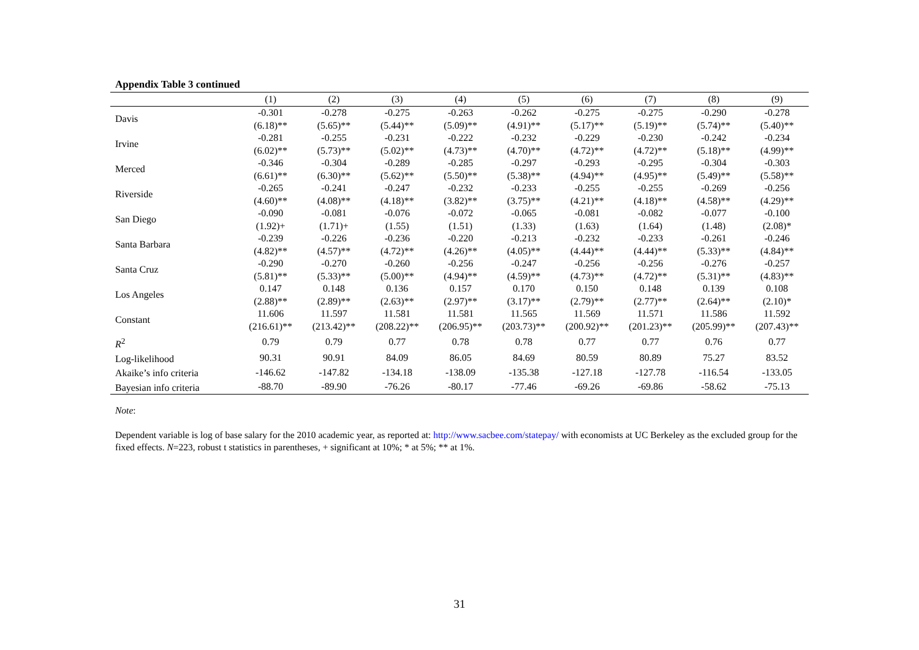Appendix Table 3 continued
| | (1) | (2) | (3) | (4) | (5) | (6) | (7) | (8) | (9) |
| --- | --- | --- | --- | --- | --- | --- | --- | --- | --- |
| Davis | -0.301 (6.18)** | -0.278 (5.65)** | -0.275 (5.44)** | -0.263 (5.09)** | -0.262 (4.91)** | -0.275 (5.17)** | -0.275 (5.19)** | -0.290 (5.74)** | -0.278 (5.40)** |
| Irvine | -0.281 (6.02)** | -0.255 (5.73)** | -0.231 (5.02)** | -0.222 (4.73)** | -0.232 (4.70)** | -0.229 (4.72)** | -0.230 (4.72)** | -0.242 (5.18)** | -0.234 (4.99)** |
| Merced | -0.346 (6.61)** | -0.304 (6.30)** | -0.289 (5.62)** | -0.285 (5.50)** | -0.297 (5.38)** | -0.293 (4.94)** | -0.295 (4.95)** | -0.304 (5.49)** | -0.303 (5.58)** |
| Riverside | -0.265 (4.60)** | -0.241 (4.08)** | -0.247 (4.18)** | -0.232 (3.82)** | -0.233 (3.75)** | -0.255 (4.21)** | -0.255 (4.18)** | -0.269 (4.58)** | -0.256 (4.29)** |
| San Diego | -0.090 (1.92)+ | -0.081 (1.71)+ | -0.076 (1.55) | -0.072 (1.51) | -0.065 (1.33) | -0.081 (1.63) | -0.082 (1.64) | -0.077 (1.48) | -0.100 (2.08)* |
| Santa Barbara | -0.239 (4.82)** | -0.226 (4.57)** | -0.236 (4.72)** | -0.220 (4.26)** | -0.213 (4.05)** | -0.232 (4.44)** | -0.233 (4.44)** | -0.261 (5.33)** | -0.246 (4.84)** |
| Santa Cruz | -0.290 (5.81)** | -0.270 (5.33)** | -0.260 (5.00)** | -0.256 (4.94)** | -0.247 (4.59)** | -0.256 (4.73)** | -0.256 (4.72)** | -0.276 (5.31)** | -0.257 (4.83)** |
| Los Angeles | 0.147 (2.88)** | 0.148 (2.89)** | 0.136 (2.63)** | 0.157 (2.97)** | 0.170 (3.17)** | 0.150 (2.79)** | 0.148 (2.77)** | 0.139 (2.64)** | 0.108 (2.10)* |
| Constant | 11.606 (216.61)** | 11.597 (213.42)** | 11.581 (208.22)** | 11.581 (206.95)** | 11.565 (203.73)** | 11.569 (200.92)** | 11.571 (201.23)** | 11.586 (205.99)** | 11.592 (207.43)** |
| R<sup>2</sup> | 0.79 | 0.79 | 0.77 | 0.78 | 0.78 | 0.77 | 0.77 | 0.76 | 0.77 |
| Log-likelihood | 90.31 | 90.91 | 84.09 | 86.05 | 84.69 | 80.59 | 80.89 | 75.27 | 83.52 |
| Akaike’s info criteria | -146.62 | -147.82 | -134.18 | -138.09 | -135.38 | -127.18 | -127.78 | -116.54 | -133.05 |
| Bayesian info criteria | -88.70 | -89.90 | -76.26 | -80.17 | -77.46 | -69.26 | -69.86 | -58.62 | -75.13 |
Note:
Dependent variable is log of base salary for the 2010 academic year, as reported at: http://www.sacbee.com/statepay/ with economists at UC Berkeley as the excluded group for the fixed effects. N=223, robust t statistics in parentheses, + significant at 10%; * at 5%; ** at 1%.
31